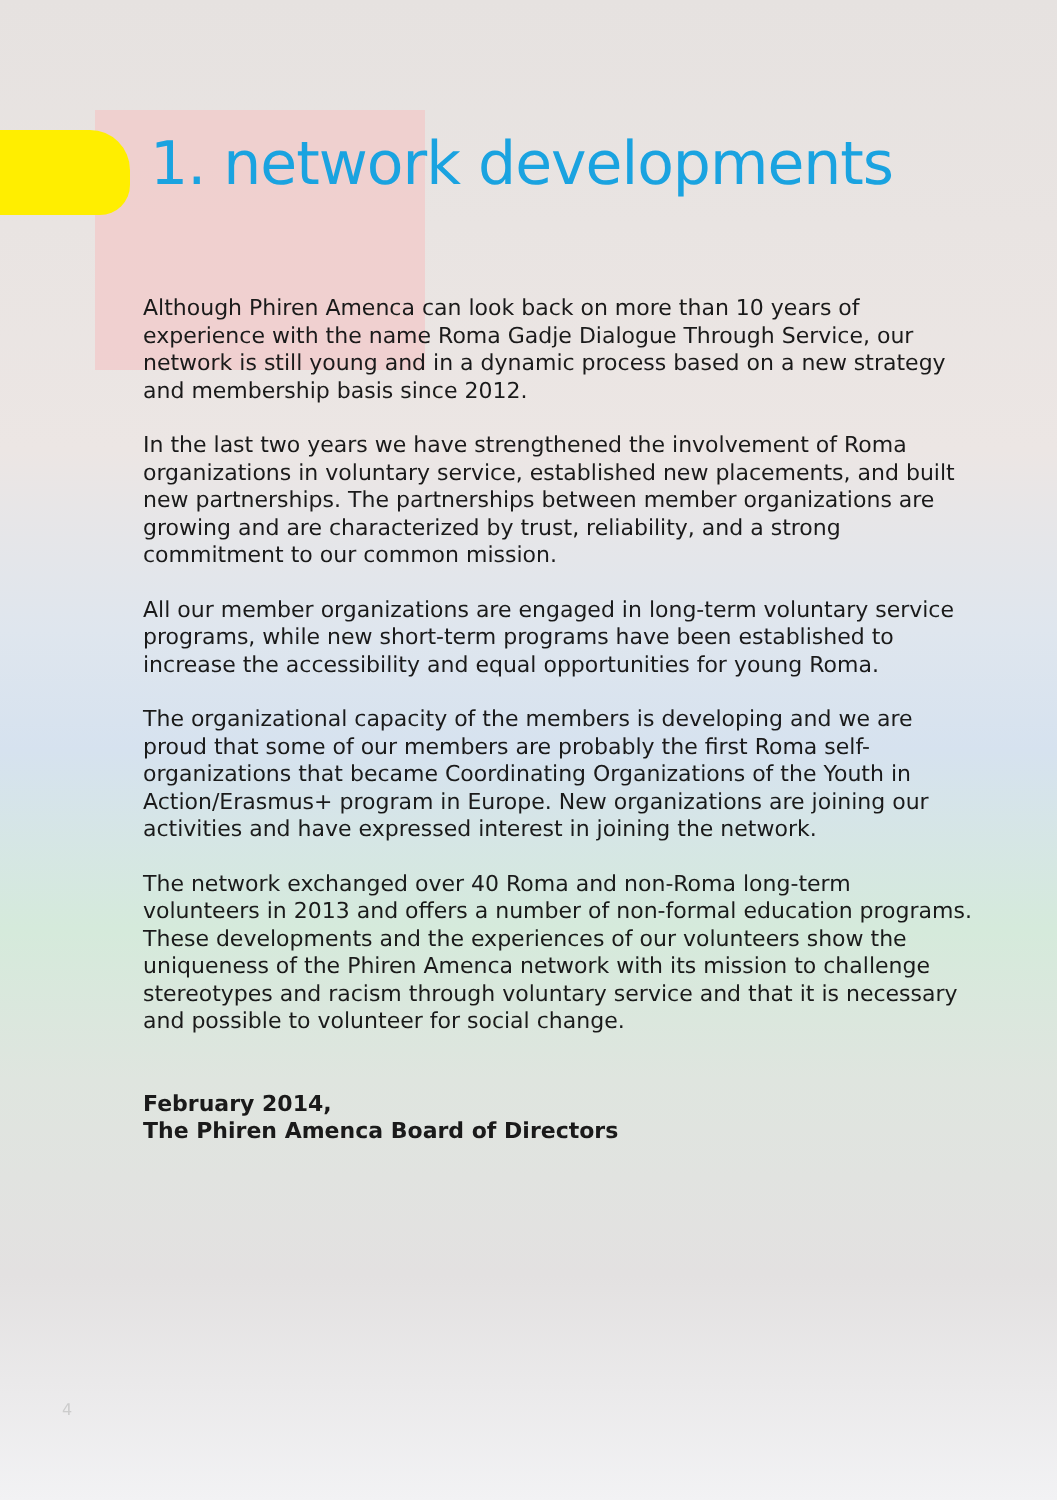1. network developments
Although Phiren Amenca can look back on more than 10 years of experience with the name Roma Gadje Dialogue Through Service, our network is still young and in a dynamic process based on a new strategy and membership basis since 2012.
In the last two years we have strengthened the involvement of Roma organizations in voluntary service, established new placements, and built new partnerships. The partnerships between member organizations are growing and are characterized by trust, reliability, and a strong commitment to our common mission.
All our member organizations are engaged in long-term voluntary service programs, while new short-term programs have been established to increase the accessibility and equal opportunities for young Roma.
The organizational capacity of the members is developing and we are proud that some of our members are probably the first Roma self-organizations that became Coordinating Organizations of the Youth in Action/Erasmus+ program in Europe. New organizations are joining our activities and have expressed interest in joining the network.
The network exchanged over 40 Roma and non-Roma long-term volunteers in 2013 and offers a number of non-formal education programs. These developments and the experiences of our volunteers show the uniqueness of the Phiren Amenca network with its mission to challenge stereotypes and racism through voluntary service and that it is necessary and possible to volunteer for social change.
February 2014,
The Phiren Amenca Board of Directors
4